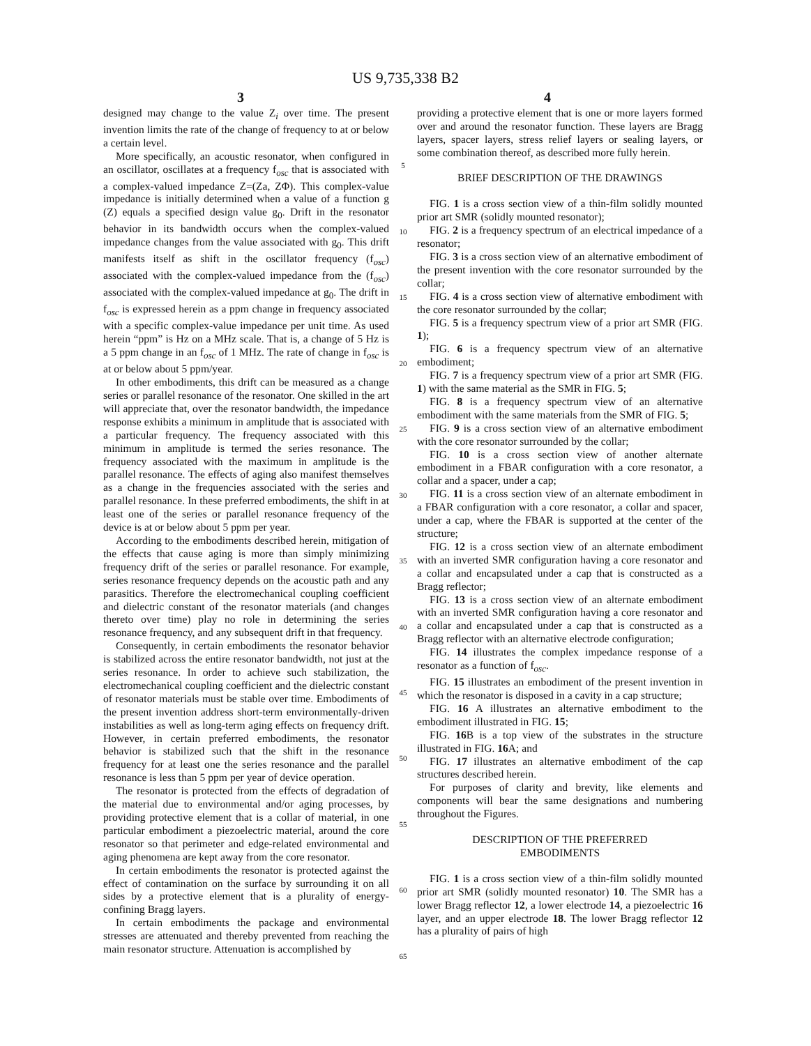US 9,735,338 B2
3 4
designed may change to the value Z<sub>i</sub> over time. The present invention limits the rate of the change of frequency to at or below a certain level.
More specifically, an acoustic resonator, when configured in an oscillator, oscillates at a frequency f<sub>osc</sub> that is associated with a complex-valued impedance Z=(Za, ZΦ). This complex-value impedance is initially determined when a value of a function g (Z) equals a specified design value g<sub>0</sub>. Drift in the resonator behavior in its bandwidth occurs when the complex-valued impedance changes from the value associated with g<sub>0</sub>. This drift manifests itself as shift in the oscillator frequency (f<sub>osc</sub>) associated with the complex-valued impedance from the (f<sub>osc</sub>) associated with the complex-valued impedance at g<sub>0</sub>. The drift in f<sub>osc</sub> is expressed herein as a ppm change in frequency associated with a specific complex-value impedance per unit time. As used herein “ppm” is Hz on a MHz scale. That is, a change of 5 Hz is a 5 ppm change in an f<sub>osc</sub> of 1 MHz. The rate of change in f<sub>osc</sub> is at or below about 5 ppm/year.
In other embodiments, this drift can be measured as a change series or parallel resonance of the resonator. One skilled in the art will appreciate that, over the resonator bandwidth, the impedance response exhibits a minimum in amplitude that is associated with a particular frequency. The frequency associated with this minimum in amplitude is termed the series resonance. The frequency associated with the maximum in amplitude is the parallel resonance. The effects of aging also manifest themselves as a change in the frequencies associated with the series and parallel resonance. In these preferred embodiments, the shift in at least one of the series or parallel resonance frequency of the device is at or below about 5 ppm per year.
According to the embodiments described herein, mitigation of the effects that cause aging is more than simply minimizing frequency drift of the series or parallel resonance. For example, series resonance frequency depends on the acoustic path and any parasitics. Therefore the electromechanical coupling coefficient and dielectric constant of the resonator materials (and changes thereto over time) play no role in determining the series resonance frequency, and any subsequent drift in that frequency.
Consequently, in certain embodiments the resonator behavior is stabilized across the entire resonator bandwidth, not just at the series resonance. In order to achieve such stabilization, the electromechanical coupling coefficient and the dielectric constant of resonator materials must be stable over time. Embodiments of the present invention address short-term environmentally-driven instabilities as well as long-term aging effects on frequency drift. However, in certain preferred embodiments, the resonator behavior is stabilized such that the shift in the resonance frequency for at least one the series resonance and the parallel resonance is less than 5 ppm per year of device operation.
The resonator is protected from the effects of degradation of the material due to environmental and/or aging processes, by providing protective element that is a collar of material, in one particular embodiment a piezoelectric material, around the core resonator so that perimeter and edge-related environmental and aging phenomena are kept away from the core resonator.
In certain embodiments the resonator is protected against the effect of contamination on the surface by surrounding it on all sides by a protective element that is a plurality of energy-confining Bragg layers.
In certain embodiments the package and environmental stresses are attenuated and thereby prevented from reaching the main resonator structure. Attenuation is accomplished by
5
10
15
20
25
30
35
40
45
50
55
60
65
providing a protective element that is one or more layers formed over and around the resonator function. These layers are Bragg layers, spacer layers, stress relief layers or sealing layers, or some combination thereof, as described more fully herein.
BRIEF DESCRIPTION OF THE DRAWINGS
FIG. 1 is a cross section view of a thin-film solidly mounted prior art SMR (solidly mounted resonator);
FIG. 2 is a frequency spectrum of an electrical impedance of a resonator;
FIG. 3 is a cross section view of an alternative embodiment of the present invention with the core resonator surrounded by the collar;
FIG. 4 is a cross section view of alternative embodiment with the core resonator surrounded by the collar;
FIG. 5 is a frequency spectrum view of a prior art SMR (FIG. 1);
FIG. 6 is a frequency spectrum view of an alternative embodiment;
FIG. 7 is a frequency spectrum view of a prior art SMR (FIG. 1) with the same material as the SMR in FIG. 5;
FIG. 8 is a frequency spectrum view of an alternative embodiment with the same materials from the SMR of FIG. 5;
FIG. 9 is a cross section view of an alternative embodiment with the core resonator surrounded by the collar;
FIG. 10 is a cross section view of another alternate embodiment in a FBAR configuration with a core resonator, a collar and a spacer, under a cap;
FIG. 11 is a cross section view of an alternate embodiment in a FBAR configuration with a core resonator, a collar and spacer, under a cap, where the FBAR is supported at the center of the structure;
FIG. 12 is a cross section view of an alternate embodiment with an inverted SMR configuration having a core resonator and a collar and encapsulated under a cap that is constructed as a Bragg reflector;
FIG. 13 is a cross section view of an alternate embodiment with an inverted SMR configuration having a core resonator and a collar and encapsulated under a cap that is constructed as a Bragg reflector with an alternative electrode configuration;
FIG. 14 illustrates the complex impedance response of a resonator as a function of f<sub>osc</sub>.
FIG. 15 illustrates an embodiment of the present invention in which the resonator is disposed in a cavity in a cap structure;
FIG. 16 A illustrates an alternative embodiment to the embodiment illustrated in FIG. 15;
FIG. 16 B is a top view of the substrates in the structure illustrated in FIG. 16 A; and
FIG. 17 illustrates an alternative embodiment of the cap structures described herein.
For purposes of clarity and brevity, like elements and components will bear the same designations and numbering throughout the Figures.
DESCRIPTION OF THE PREFERRED
EMBODIMENTS
FIG. 1 is a cross section view of a thin-film solidly mounted prior art SMR (solidly mounted resonator) 10. The SMR has a lower Bragg reflector 12, a lower electrode 14, a piezoelectric 16 layer, and an upper electrode 18. The lower Bragg reflector 12 has a plurality of pairs of high